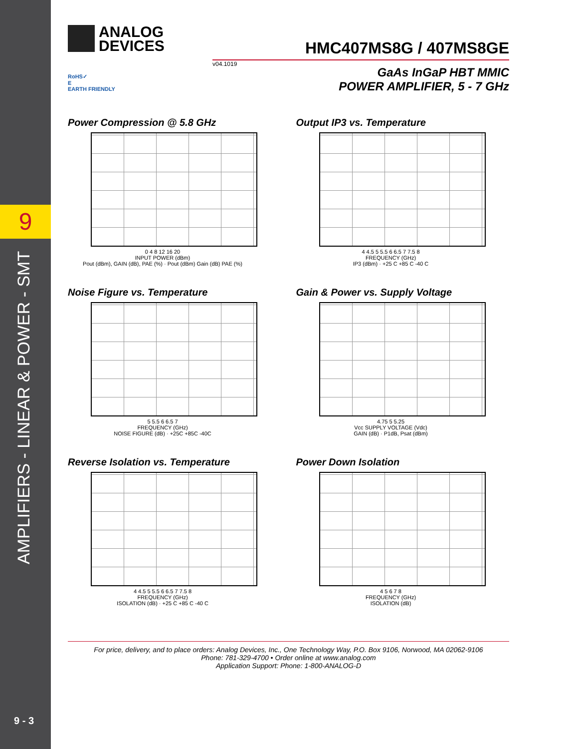9
AMPLIFIERS - LINEAR & POWER - SMT
9 - 3
ANALOG
DEVICES
HMC407MS8G / 407MS8GE
v04.1019
GaAs InGaP HBT MMIC
POWER AMPLIFIER, 5 - 7 GHz
RoHS✓
E
EARTH FRIENDLY
Power Compression @ 5.8 GHz
0 4 8 12 16 20
INPUT POWER (dBm)
Pout (dBm), GAIN (dB), PAE (%) · Pout (dBm) Gain (dB) PAE (%)
Output IP3 vs. Temperature
4 4.5 5 5.5 6 6.5 7 7.5 8
FREQUENCY (GHz)
IP3 (dBm) · +25 C +85 C -40 C
Noise Figure vs. Temperature
5 5.5 6 6.5 7
FREQUENCY (GHz)
NOISE FIGURE (dB) · +25C +85C -40C
Gain & Power vs. Supply Voltage
4.75 5 5.25
Vcc SUPPLY VOLTAGE (Vdc)
GAIN (dB) · P1dB, Psat (dBm)
Reverse Isolation vs. Temperature
4 4.5 5 5.5 6 6.5 7 7.5 8
FREQUENCY (GHz)
ISOLATION (dB) · +25 C +85 C -40 C
Power Down Isolation
4 5 6 7 8
FREQUENCY (GHz)
ISOLATION (dB)
For price, delivery, and to place orders: Analog Devices, Inc., One Technology Way, P.O. Box 9106, Norwood, MA 02062-9106
Phone: 781-329-4700 • Order online at www.analog.com
Application Support: Phone: 1-800-ANALOG-D